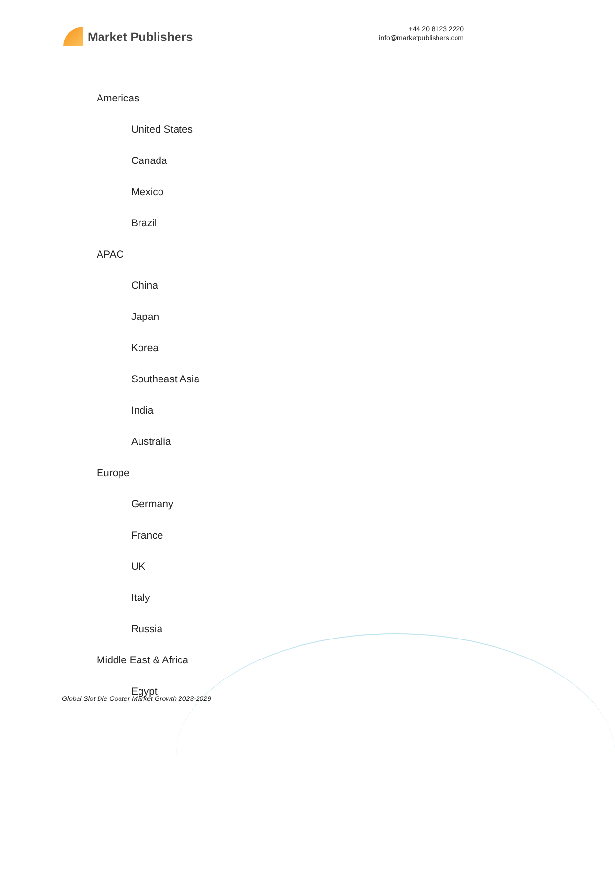Market Publishers
+44 20 8123 2220
info@marketpublishers.com
Americas
United States
Canada
Mexico
Brazil
APAC
China
Japan
Korea
Southeast Asia
India
Australia
Europe
Germany
France
UK
Italy
Russia
Middle East & Africa
Egypt
Global Slot Die Coater Market Growth 2023-2029